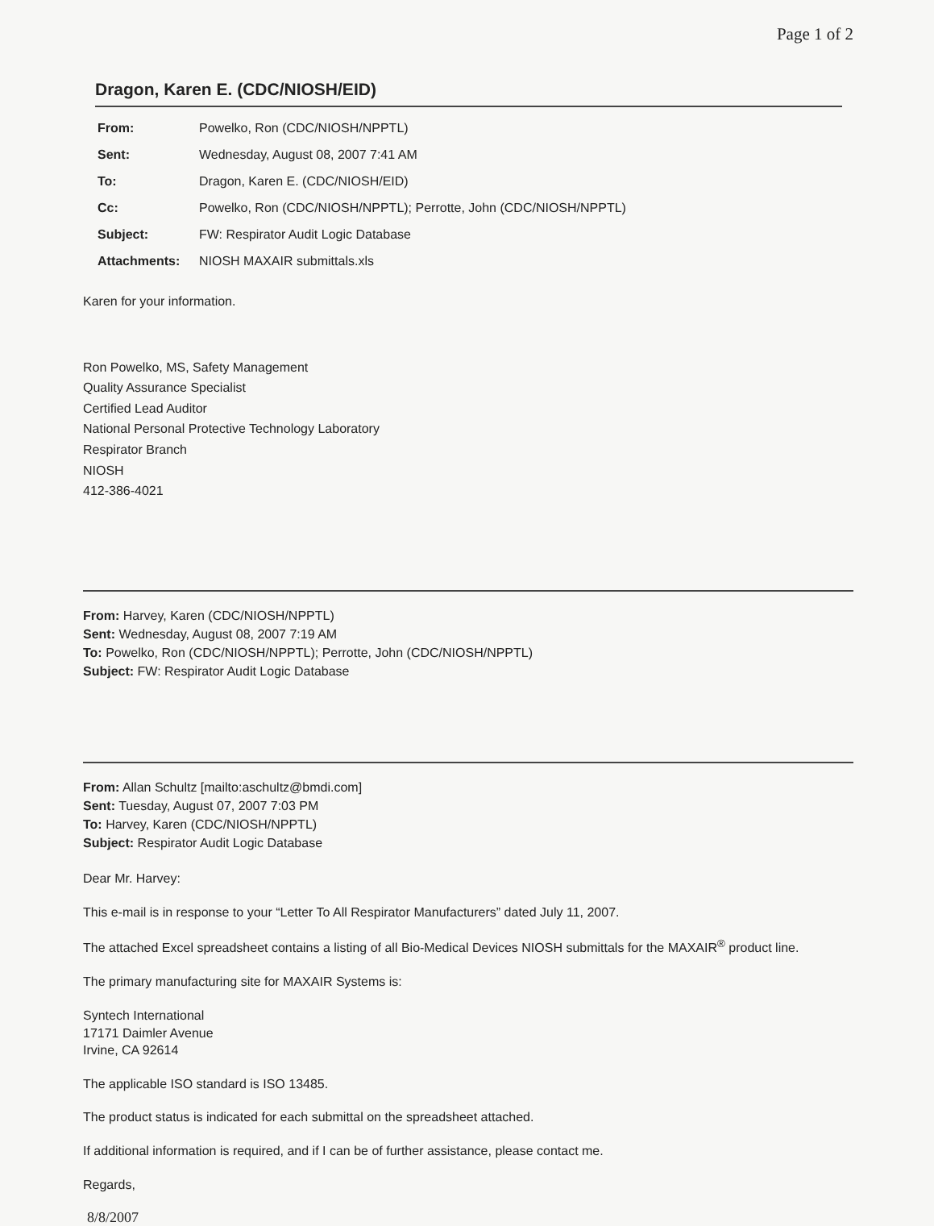Page 1 of 2
Dragon, Karen E. (CDC/NIOSH/EID)
| From: | Powelko, Ron (CDC/NIOSH/NPPTL) |
| Sent: | Wednesday, August 08, 2007 7:41 AM |
| To: | Dragon, Karen E. (CDC/NIOSH/EID) |
| Cc: | Powelko, Ron (CDC/NIOSH/NPPTL); Perrotte, John (CDC/NIOSH/NPPTL) |
| Subject: | FW: Respirator Audit Logic Database |
| Attachments: | NIOSH MAXAIR submittals.xls |
Karen for your information.
Ron Powelko, MS, Safety Management
Quality Assurance Specialist
Certified Lead Auditor
National Personal Protective Technology Laboratory
Respirator Branch
NIOSH
412-386-4021
From: Harvey, Karen (CDC/NIOSH/NPPTL)
Sent: Wednesday, August 08, 2007 7:19 AM
To: Powelko, Ron (CDC/NIOSH/NPPTL); Perrotte, John (CDC/NIOSH/NPPTL)
Subject: FW: Respirator Audit Logic Database
From: Allan Schultz [mailto:aschultz@bmdi.com]
Sent: Tuesday, August 07, 2007 7:03 PM
To: Harvey, Karen (CDC/NIOSH/NPPTL)
Subject: Respirator Audit Logic Database
Dear Mr. Harvey:
This e-mail is in response to your “Letter To All Respirator Manufacturers” dated July 11, 2007.
The attached Excel spreadsheet contains a listing of all Bio-Medical Devices NIOSH submittals for the MAXAIR<sup>®</sup> product line.
The primary manufacturing site for MAXAIR Systems is:
Syntech International
17171 Daimler Avenue
Irvine, CA 92614
The applicable ISO standard is ISO 13485.
The product status is indicated for each submittal on the spreadsheet attached.
If additional information is required, and if I can be of further assistance, please contact me.
Regards,
8/8/2007